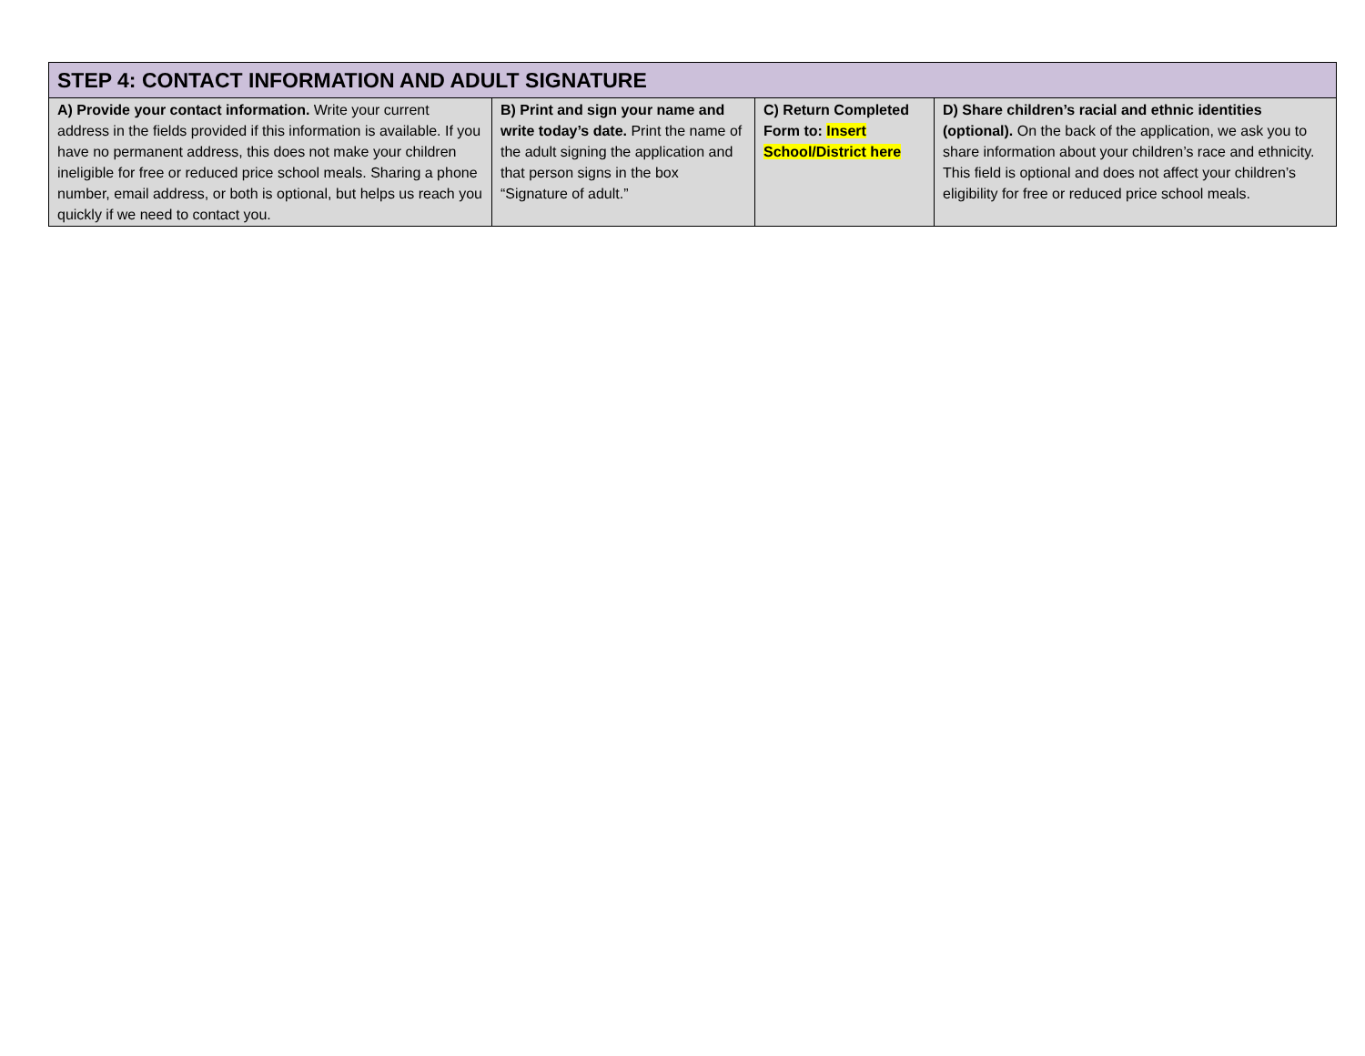| STEP 4: CONTACT INFORMATION AND ADULT SIGNATURE | | | |
| --- | --- | --- | --- |
| A) Provide your contact information. Write your current address in the fields provided if this information is available. If you have no permanent address, this does not make your children ineligible for free or reduced price school meals. Sharing a phone number, email address, or both is optional, but helps us reach you quickly if we need to contact you. | B) Print and sign your name and write today’s date. Print the name of the adult signing the application and that person signs in the box “Signature of adult.” | C) Return Completed Form to: Insert School/District here | D) Share children’s racial and ethnic identities (optional). On the back of the application, we ask you to share information about your children’s race and ethnicity. This field is optional and does not affect your children’s eligibility for free or reduced price school meals. |